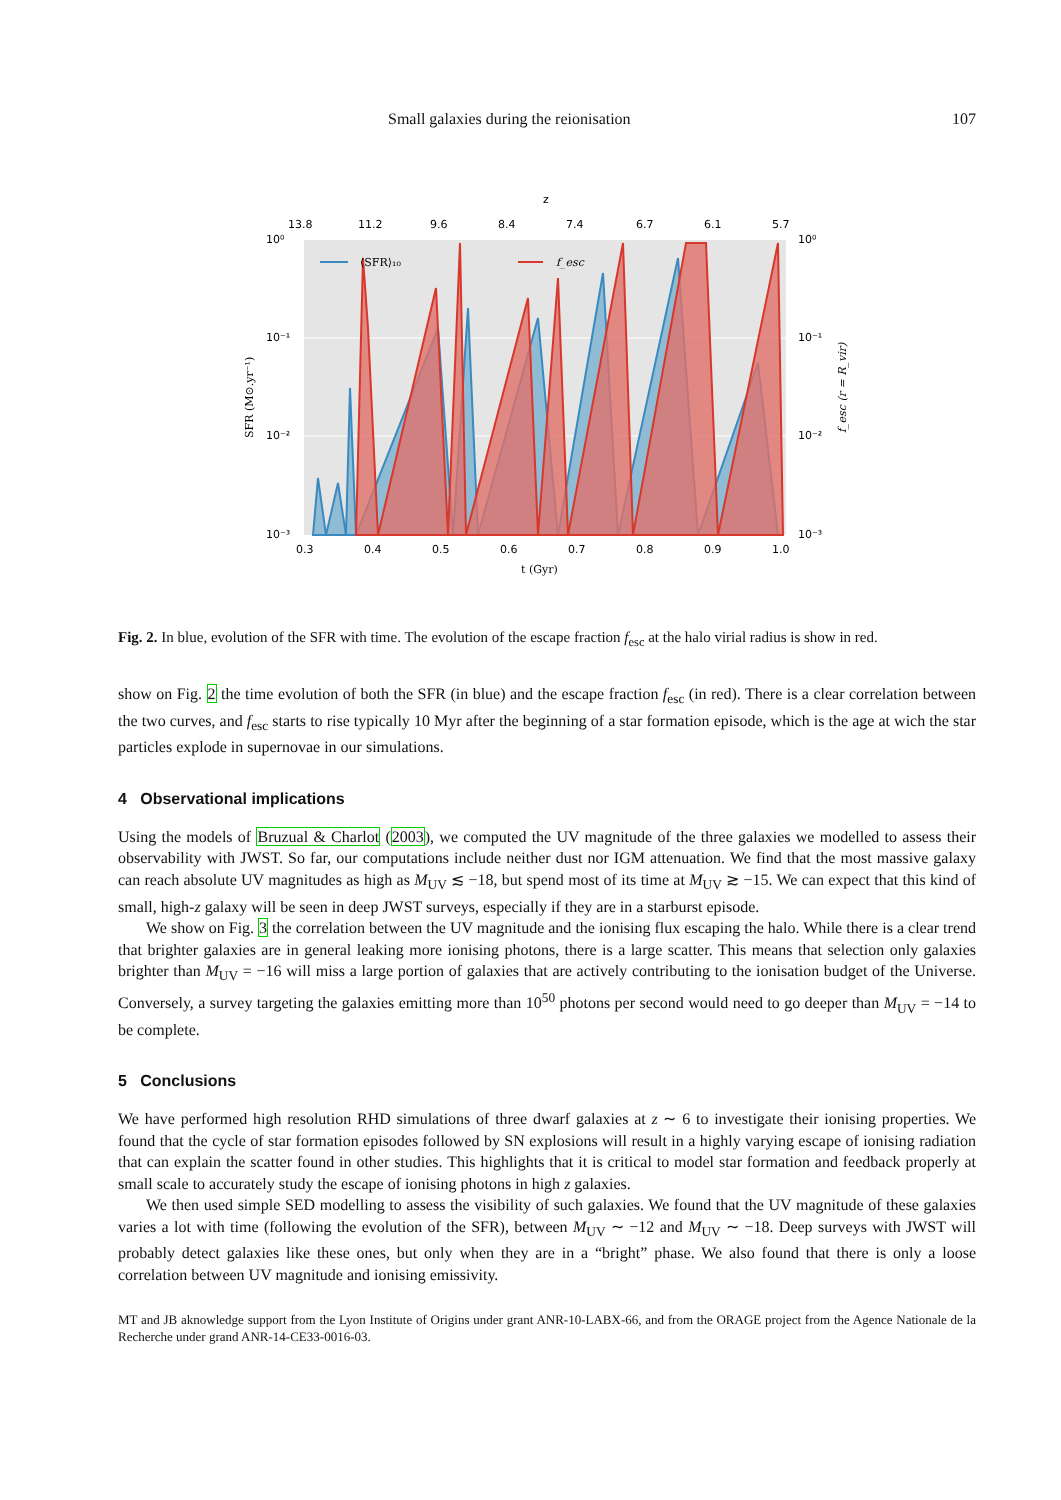Small galaxies during the reionisation 107
z
13.8
11.2
9.6
8.4
7.4
6.7
6.1
5.7
10⁰
10⁻¹
10⁻²
10⁻³
10⁰
10⁻¹
10⁻²
10⁻³
0.3
0.4
0.5
0.6
0.7
0.8
0.9
1.0
t (Gyr)
⟨SFR⟩₁₀
f_esc
SFR (M⊙.yr⁻¹)
f_esc (r = R_vir)
Fig. 2. In blue, evolution of the SFR with time. The evolution of the escape fraction f<sub>esc</sub> at the halo virial radius is show in red.
show on Fig. 2 the time evolution of both the SFR (in blue) and the escape fraction f<sub>esc</sub> (in red). There is a clear correlation between the two curves, and f<sub>esc</sub> starts to rise typically 10 Myr after the beginning of a star formation episode, which is the age at wich the star particles explode in supernovae in our simulations.
4 Observational implications
Using the models of Bruzual & Charlot (2003), we computed the UV magnitude of the three galaxies we modelled to assess their observability with JWST. So far, our computations include neither dust nor IGM attenuation. We find that the most massive galaxy can reach absolute UV magnitudes as high as M<sub>UV</sub> ≲ −18, but spend most of its time at M<sub>UV</sub> ≳ −15. We can expect that this kind of small, high-z galaxy will be seen in deep JWST surveys, especially if they are in a starburst episode.
We show on Fig. 3 the correlation between the UV magnitude and the ionising flux escaping the halo. While there is a clear trend that brighter galaxies are in general leaking more ionising photons, there is a large scatter. This means that selection only galaxies brighter than M<sub>UV</sub> = −16 will miss a large portion of galaxies that are actively contributing to the ionisation budget of the Universe. Conversely, a survey targeting the galaxies emitting more than 10<sup>50</sup> photons per second would need to go deeper than M<sub>UV</sub> = −14 to be complete.
5 Conclusions
We have performed high resolution RHD simulations of three dwarf galaxies at z ∼ 6 to investigate their ionising properties. We found that the cycle of star formation episodes followed by SN explosions will result in a highly varying escape of ionising radiation that can explain the scatter found in other studies. This highlights that it is critical to model star formation and feedback properly at small scale to accurately study the escape of ionising photons in high z galaxies.
We then used simple SED modelling to assess the visibility of such galaxies. We found that the UV magnitude of these galaxies varies a lot with time (following the evolution of the SFR), between M<sub>UV</sub> ∼ −12 and M<sub>UV</sub> ∼ −18. Deep surveys with JWST will probably detect galaxies like these ones, but only when they are in a “bright” phase. We also found that there is only a loose correlation between UV magnitude and ionising emissivity.
MT and JB aknowledge support from the Lyon Institute of Origins under grant ANR-10-LABX-66, and from the ORAGE project from the Agence Nationale de la Recherche under grand ANR-14-CE33-0016-03.